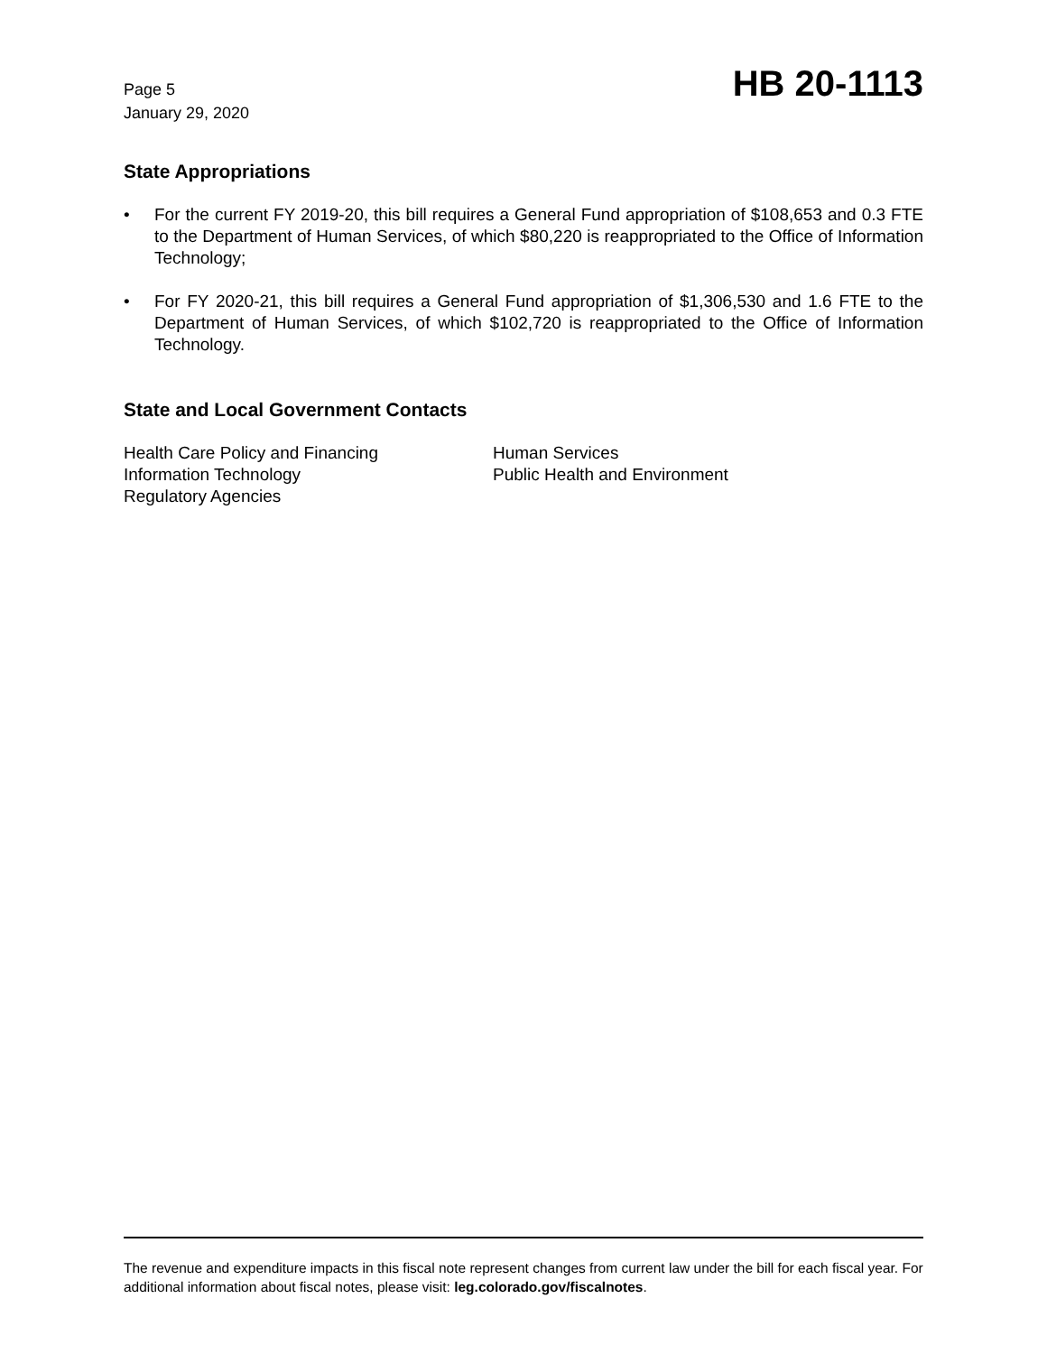Page 5
January 29, 2020
HB 20-1113
State Appropriations
• For the current FY 2019-20, this bill requires a General Fund appropriation of $108,653 and 0.3 FTE to the Department of Human Services, of which $80,220 is reappropriated to the Office of Information Technology;
• For FY 2020-21, this bill requires a General Fund appropriation of $1,306,530 and 1.6 FTE to the Department of Human Services, of which $102,720 is reappropriated to the Office of Information Technology.
State and Local Government Contacts
Health Care Policy and Financing
Information Technology
Regulatory Agencies
Human Services
Public Health and Environment
The revenue and expenditure impacts in this fiscal note represent changes from current law under the bill for each fiscal year. For additional information about fiscal notes, please visit: leg.colorado.gov/fiscalnotes.